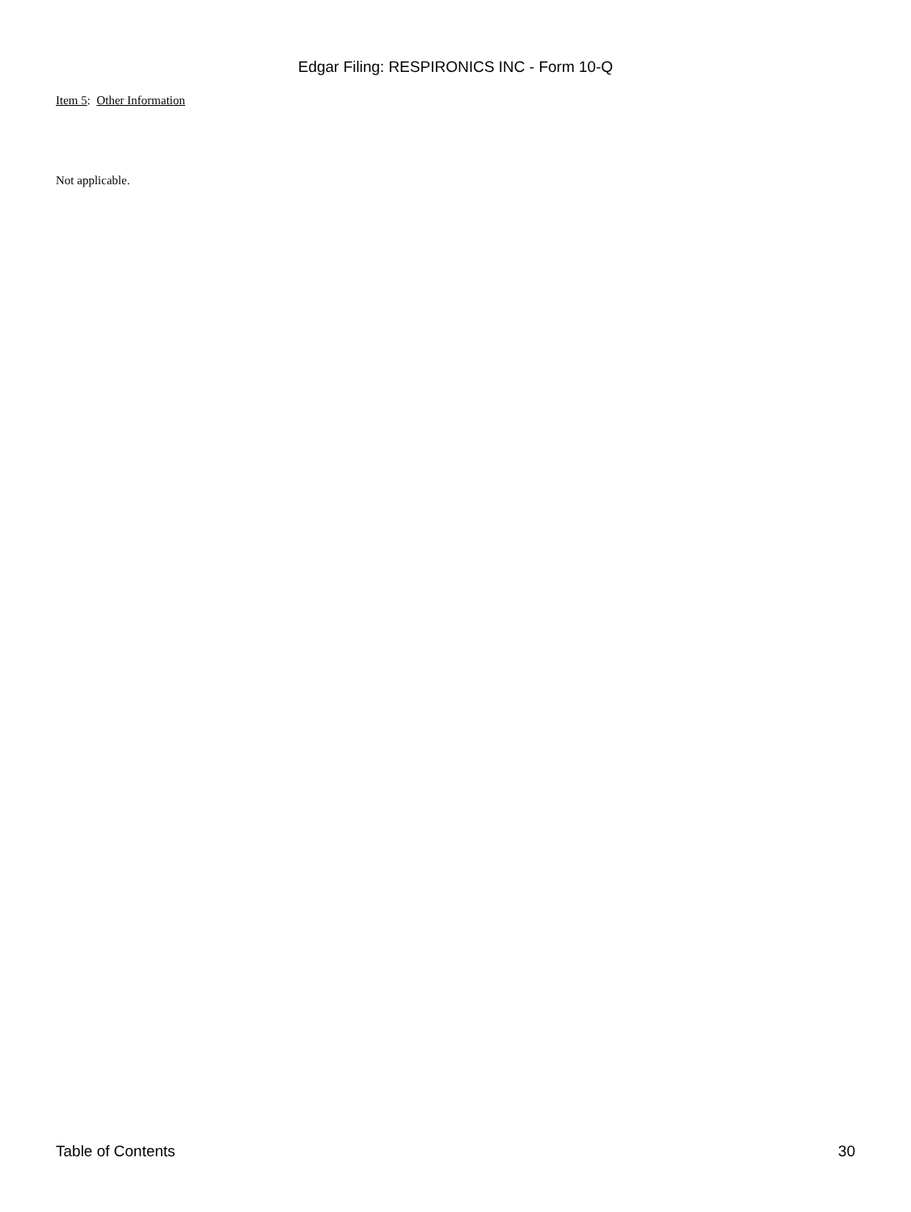Edgar Filing: RESPIRONICS INC - Form 10-Q
Item 5: Other Information
Not applicable.
Table of Contents 30